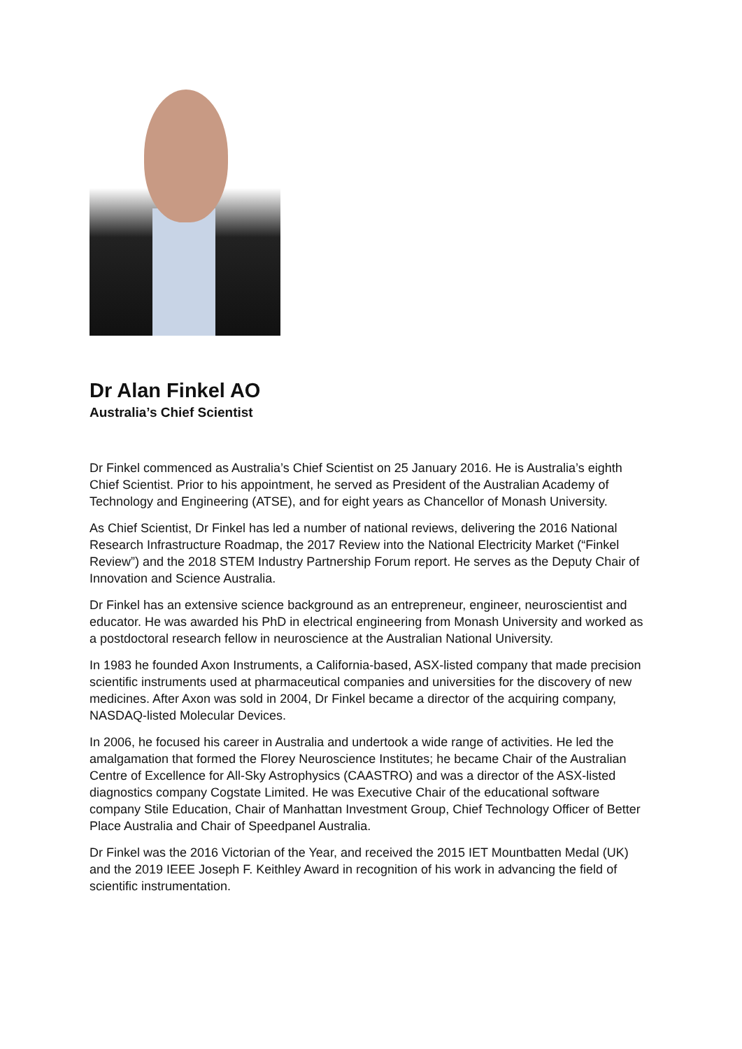Dr Alan Finkel AO
Australia’s Chief Scientist
Dr Finkel commenced as Australia’s Chief Scientist on 25 January 2016. He is Australia’s eighth Chief Scientist. Prior to his appointment, he served as President of the Australian Academy of Technology and Engineering (ATSE), and for eight years as Chancellor of Monash University.
As Chief Scientist, Dr Finkel has led a number of national reviews, delivering the 2016 National Research Infrastructure Roadmap, the 2017 Review into the National Electricity Market (“Finkel Review”) and the 2018 STEM Industry Partnership Forum report. He serves as the Deputy Chair of Innovation and Science Australia.
Dr Finkel has an extensive science background as an entrepreneur, engineer, neuroscientist and educator. He was awarded his PhD in electrical engineering from Monash University and worked as a postdoctoral research fellow in neuroscience at the Australian National University.
In 1983 he founded Axon Instruments, a California-based, ASX-listed company that made precision scientific instruments used at pharmaceutical companies and universities for the discovery of new medicines. After Axon was sold in 2004, Dr Finkel became a director of the acquiring company, NASDAQ-listed Molecular Devices.
In 2006, he focused his career in Australia and undertook a wide range of activities. He led the amalgamation that formed the Florey Neuroscience Institutes; he became Chair of the Australian Centre of Excellence for All-Sky Astrophysics (CAASTRO) and was a director of the ASX-listed diagnostics company Cogstate Limited. He was Executive Chair of the educational software company Stile Education, Chair of Manhattan Investment Group, Chief Technology Officer of Better Place Australia and Chair of Speedpanel Australia.
Dr Finkel was the 2016 Victorian of the Year, and received the 2015 IET Mountbatten Medal (UK) and the 2019 IEEE Joseph F. Keithley Award in recognition of his work in advancing the field of scientific instrumentation.